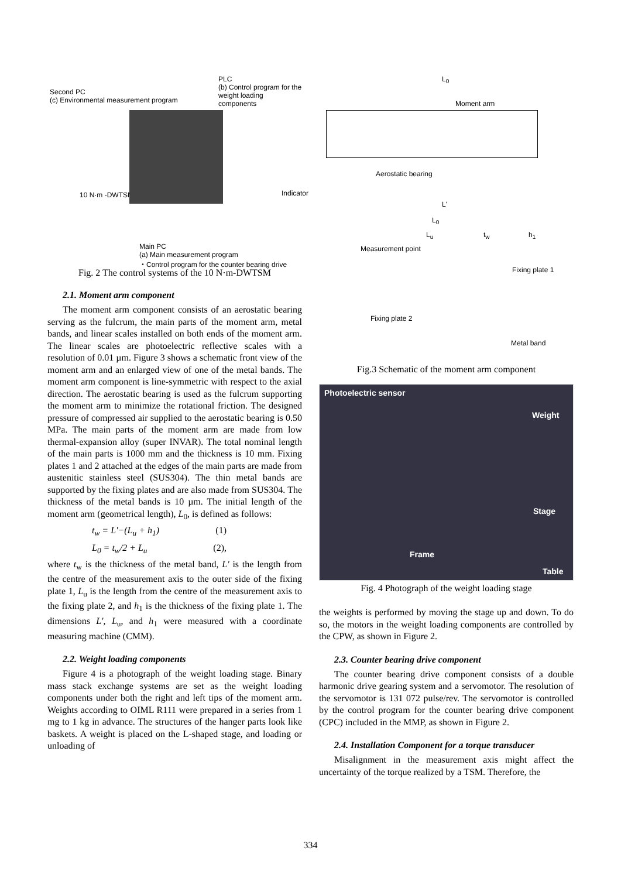Second PC
(c) Environmental measurement program
PLC
(b) Control program for the
weight loading components
10 N·m -DWTSM Indicator
Main PC
(a) Main measurement program
・Control program for the counter bearing drive
Fig. 2 The control systems of the 10 N·m-DWTSM
2.1. Moment arm component
The moment arm component consists of an aerostatic bearing serving as the fulcrum, the main parts of the moment arm, metal bands, and linear scales installed on both ends of the moment arm. The linear scales are photoelectric reflective scales with a resolution of 0.01 µm. Figure 3 shows a schematic front view of the moment arm and an enlarged view of one of the metal bands. The moment arm component is line-symmetric with respect to the axial direction. The aerostatic bearing is used as the fulcrum supporting the moment arm to minimize the rotational friction. The designed pressure of compressed air supplied to the aerostatic bearing is 0.50 MPa. The main parts of the moment arm are made from low thermal-expansion alloy (super INVAR). The total nominal length of the main parts is 1000 mm and the thickness is 10 mm. Fixing plates 1 and 2 attached at the edges of the main parts are made from austenitic stainless steel (SUS304). The thin metal bands are supported by the fixing plates and are also made from SUS304. The thickness of the metal bands is 10 µm. The initial length of the moment arm (geometrical length), L<sub>0</sub>, is defined as follows:
t<sub>w</sub> = L'−(L<sub>u</sub> + h<sub>1</sub>) (1)
L<sub>0</sub> = t<sub>w</sub>/2 + L<sub>u</sub> (2),
where t<sub>w</sub> is the thickness of the metal band, L' is the length from the centre of the measurement axis to the outer side of the fixing plate 1, L<sub>u</sub> is the length from the centre of the measurement axis to the fixing plate 2, and h<sub>1</sub> is the thickness of the fixing plate 1. The dimensions L', L<sub>u</sub>, and h<sub>1</sub> were measured with a coordinate measuring machine (CMM).
2.2. Weight loading components
Figure 4 is a photograph of the weight loading stage. Binary mass stack exchange systems are set as the weight loading components under both the right and left tips of the moment arm. Weights according to OIML R111 were prepared in a series from 1 mg to 1 kg in advance. The structures of the hanger parts look like baskets. A weight is placed on the L-shaped stage, and loading or unloading of
L<sub>0</sub>
Moment arm
Aerostatic bearing
L'
L<sub>0</sub>
L<sub>u</sub> t<sub>w</sub> h<sub>1</sub>
Measurement point
Fixing plate 1
Fixing plate 2
Metal band
Fig.3 Schematic of the moment arm component
Photoelectric sensor
Weight
Stage
Frame
Table
Fig. 4 Photograph of the weight loading stage
the weights is performed by moving the stage up and down. To do so, the motors in the weight loading components are controlled by the CPW, as shown in Figure 2.
2.3. Counter bearing drive component
The counter bearing drive component consists of a double harmonic drive gearing system and a servomotor. The resolution of the servomotor is 131 072 pulse/rev. The servomotor is controlled by the control program for the counter bearing drive component (CPC) included in the MMP, as shown in Figure 2.
2.4. Installation Component for a torque transducer
Misalignment in the measurement axis might affect the uncertainty of the torque realized by a TSM. Therefore, the
334